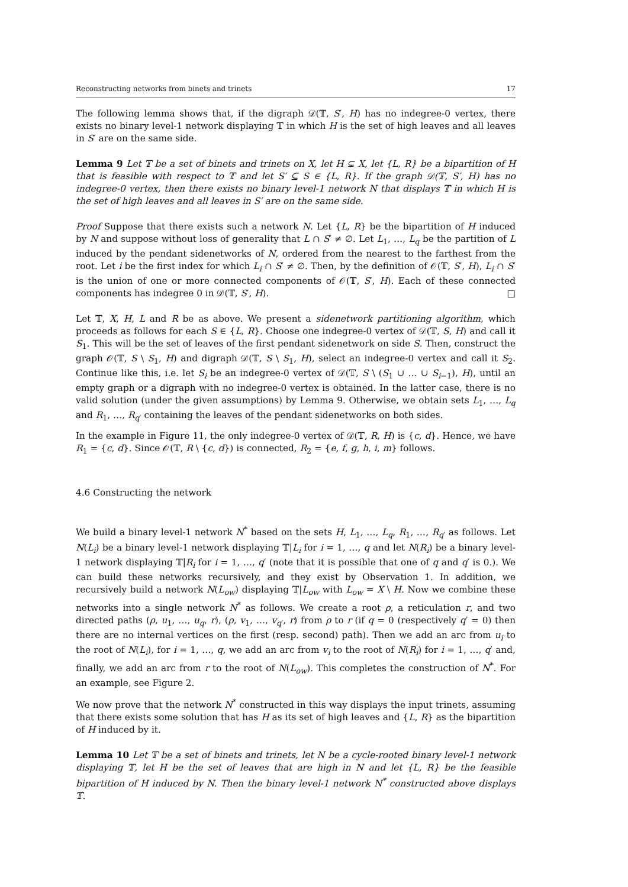Reconstructing networks from binets and trinets 17
The following lemma shows that, if the digraph 𝒟(𝕋, S′, H) has no indegree-0 vertex, there exists no binary level-1 network displaying 𝕋 in which H is the set of high leaves and all leaves in S′ are on the same side.
Lemma 9 Let 𝕋 be a set of binets and trinets on X, let H ⊊ X, let {L, R} be a bipartition of H that is feasible with respect to 𝕋 and let S′ ⊆ S ∈ {L, R}. If the graph 𝒟(𝕋, S′, H) has no indegree-0 vertex, then there exists no binary level-1 network N that displays 𝕋 in which H is the set of high leaves and all leaves in S′ are on the same side.
Proof Suppose that there exists such a network N. Let {L, R} be the bipartition of H induced by N and suppose without loss of generality that L ∩ S′ ≠ ∅. Let L<sub>1</sub>, …, L<sub>q</sub> be the partition of L induced by the pendant sidenetworks of N, ordered from the nearest to the farthest from the root. Let i be the first index for which L<sub>i</sub> ∩ S′ ≠ ∅. Then, by the definition of 𝒪(𝕋, S′, H), L<sub>i</sub> ∩ S′ is the union of one or more connected components of 𝒪(𝕋, S′, H). Each of these connected components has indegree 0 in 𝒟(𝕋, S′, H). □
Let 𝕋, X, H, L and R be as above. We present a sidenetwork partitioning algorithm, which proceeds as follows for each S ∈ {L, R}. Choose one indegree-0 vertex of 𝒟(𝕋, S, H) and call it S<sub>1</sub>. This will be the set of leaves of the first pendant sidenetwork on side S. Then, construct the graph 𝒪(𝕋, S \ S<sub>1</sub>, H) and digraph 𝒟(𝕋, S \ S<sub>1</sub>, H), select an indegree-0 vertex and call it S<sub>2</sub>. Continue like this, i.e. let S<sub>i</sub> be an indegree-0 vertex of 𝒟(𝕋, S \ (S<sub>1</sub> ∪ … ∪ S<sub>i−1</sub>), H), until an empty graph or a digraph with no indegree-0 vertex is obtained. In the latter case, there is no valid solution (under the given assumptions) by Lemma 9. Otherwise, we obtain sets L<sub>1</sub>, …, L<sub>q</sub> and R<sub>1</sub>, …, R<sub>q′</sub> containing the leaves of the pendant sidenetworks on both sides.
In the example in Figure 11, the only indegree-0 vertex of 𝒟(𝕋, R, H) is {c, d}. Hence, we have R<sub>1</sub> = {c, d}. Since 𝒪(𝕋, R \ {c, d}) is connected, R<sub>2</sub> = {e, f, g, h, i, m} follows.
4.6 Constructing the network
We build a binary level-1 network N<sup>*</sup> based on the sets H, L<sub>1</sub>, …, L<sub>q</sub>, R<sub>1</sub>, …, R<sub>q′</sub> as follows. Let N(L<sub>i</sub>) be a binary level-1 network displaying 𝕋|L<sub>i</sub> for i = 1, …, q and let N(R<sub>i</sub>) be a binary level-1 network displaying 𝕋|R<sub>i</sub> for i = 1, …, q′ (note that it is possible that one of q and q′ is 0.). We can build these networks recursively, and they exist by Observation 1. In addition, we recursively build a network N(L<sub>ow</sub>) displaying 𝕋|L<sub>ow</sub> with L<sub>ow</sub> = X \ H. Now we combine these networks into a single network N<sup>*</sup> as follows. We create a root ρ, a reticulation r, and two directed paths (ρ, u<sub>1</sub>, …, u<sub>q</sub>, r), (ρ, v<sub>1</sub>, …, v<sub>q′</sub>, r) from ρ to r (if q = 0 (respectively q′ = 0) then there are no internal vertices on the first (resp. second) path). Then we add an arc from u<sub>i</sub> to the root of N(L<sub>i</sub>), for i = 1, …, q, we add an arc from v<sub>i</sub> to the root of N(R<sub>i</sub>) for i = 1, …, q′ and, finally, we add an arc from r to the root of N(L<sub>ow</sub>). This completes the construction of N<sup>*</sup>. For an example, see Figure 2.
We now prove that the network N<sup>*</sup> constructed in this way displays the input trinets, assuming that there exists some solution that has H as its set of high leaves and {L, R} as the bipartition of H induced by it.
Lemma 10 Let 𝕋 be a set of binets and trinets, let N be a cycle-rooted binary level-1 network displaying 𝕋, let H be the set of leaves that are high in N and let {L, R} be the feasible bipartition of H induced by N. Then the binary level-1 network N<sup>*</sup> constructed above displays 𝕋.